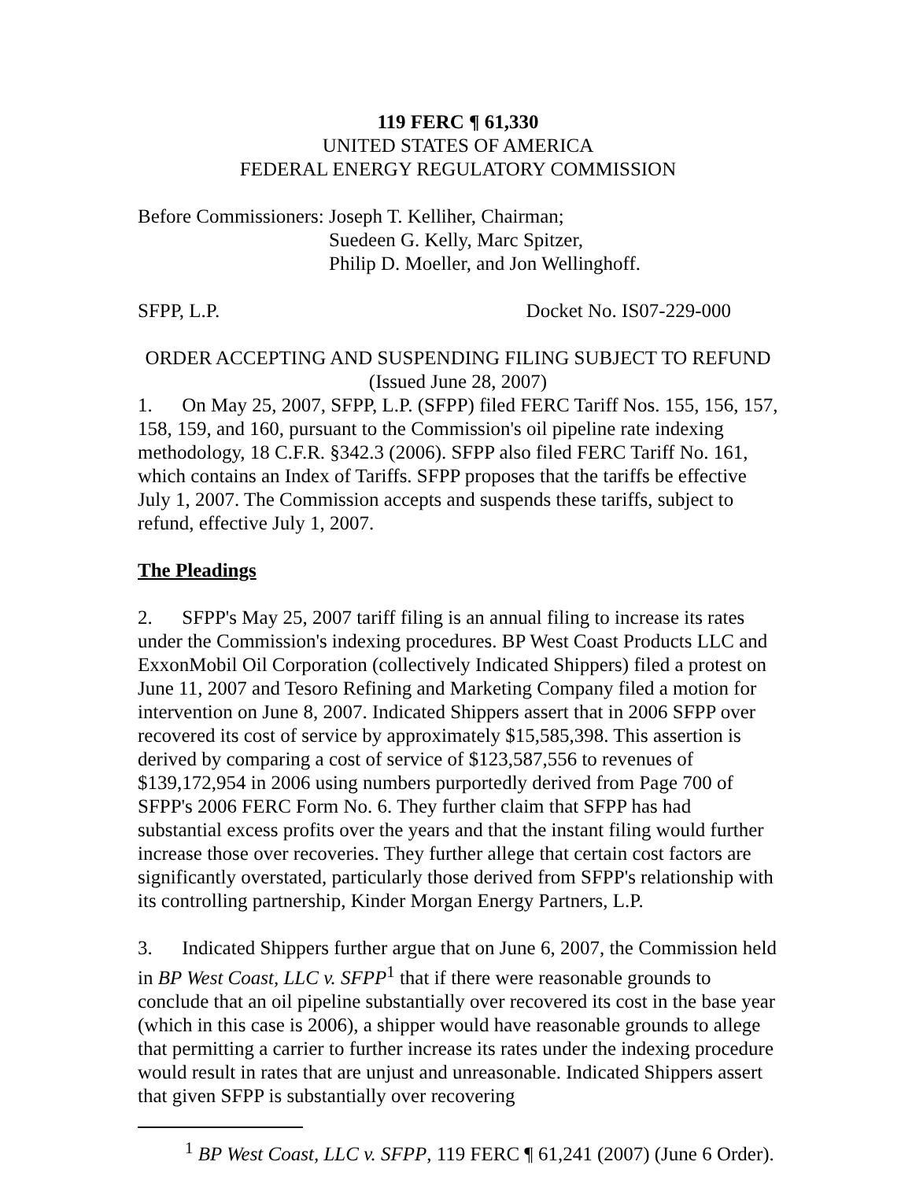119 FERC ¶ 61,330
UNITED STATES OF AMERICA
FEDERAL ENERGY REGULATORY COMMISSION
Before Commissioners: Joseph T. Kelliher, Chairman;
Suedeen G. Kelly, Marc Spitzer,
Philip D. Moeller, and Jon Wellinghoff.
SFPP, L.P. Docket No. IS07-229-000
ORDER ACCEPTING AND SUSPENDING FILING SUBJECT TO REFUND
(Issued June 28, 2007)
1. On May 25, 2007, SFPP, L.P. (SFPP) filed FERC Tariff Nos. 155, 156, 157, 158, 159, and 160, pursuant to the Commission's oil pipeline rate indexing methodology, 18 C.F.R. §342.3 (2006). SFPP also filed FERC Tariff No. 161, which contains an Index of Tariffs. SFPP proposes that the tariffs be effective July 1, 2007. The Commission accepts and suspends these tariffs, subject to refund, effective July 1, 2007.
The Pleadings
2. SFPP's May 25, 2007 tariff filing is an annual filing to increase its rates under the Commission's indexing procedures. BP West Coast Products LLC and ExxonMobil Oil Corporation (collectively Indicated Shippers) filed a protest on June 11, 2007 and Tesoro Refining and Marketing Company filed a motion for intervention on June 8, 2007. Indicated Shippers assert that in 2006 SFPP over recovered its cost of service by approximately $15,585,398. This assertion is derived by comparing a cost of service of $123,587,556 to revenues of $139,172,954 in 2006 using numbers purportedly derived from Page 700 of SFPP's 2006 FERC Form No. 6. They further claim that SFPP has had substantial excess profits over the years and that the instant filing would further increase those over recoveries. They further allege that certain cost factors are significantly overstated, particularly those derived from SFPP's relationship with its controlling partnership, Kinder Morgan Energy Partners, L.P.
3. Indicated Shippers further argue that on June 6, 2007, the Commission held in BP West Coast, LLC v. SFPP<sup>1</sup> that if there were reasonable grounds to conclude that an oil pipeline substantially over recovered its cost in the base year (which in this case is 2006), a shipper would have reasonable grounds to allege that permitting a carrier to further increase its rates under the indexing procedure would result in rates that are unjust and unreasonable. Indicated Shippers assert that given SFPP is substantially over recovering
<sup>1</sup> BP West Coast, LLC v. SFPP, 119 FERC ¶ 61,241 (2007) (June 6 Order).